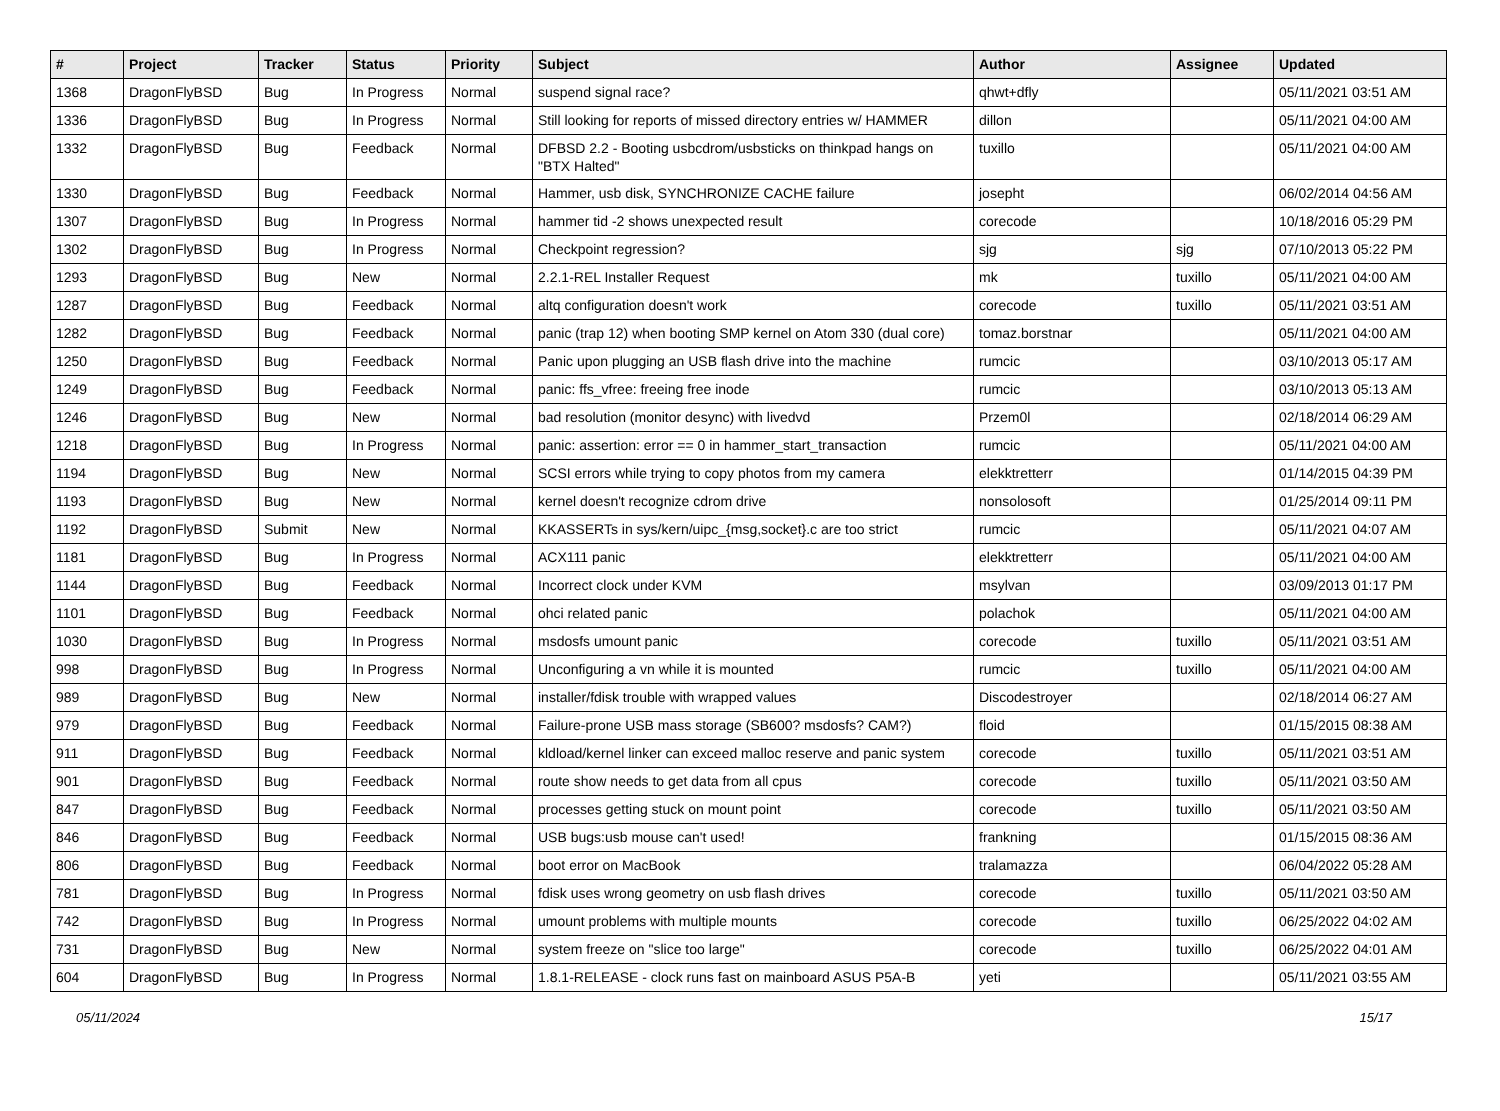| # | Project | Tracker | Status | Priority | Subject | Author | Assignee | Updated |
| --- | --- | --- | --- | --- | --- | --- | --- | --- |
| 1368 | DragonFlyBSD | Bug | In Progress | Normal | suspend signal race? | qhwt+dfly | | 05/11/2021 03:51 AM |
| 1336 | DragonFlyBSD | Bug | In Progress | Normal | Still looking for reports of missed directory entries w/ HAMMER | dillon | | 05/11/2021 04:00 AM |
| 1332 | DragonFlyBSD | Bug | Feedback | Normal | DFBSD 2.2 - Booting usbcdrom/usbsticks on thinkpad hangs on "BTX Halted" | tuxillo | | 05/11/2021 04:00 AM |
| 1330 | DragonFlyBSD | Bug | Feedback | Normal | Hammer, usb disk, SYNCHRONIZE CACHE failure | josepht | | 06/02/2014 04:56 AM |
| 1307 | DragonFlyBSD | Bug | In Progress | Normal | hammer tid -2 shows unexpected result | corecode | | 10/18/2016 05:29 PM |
| 1302 | DragonFlyBSD | Bug | In Progress | Normal | Checkpoint regression? | sjg | sjg | 07/10/2013 05:22 PM |
| 1293 | DragonFlyBSD | Bug | New | Normal | 2.2.1-REL Installer Request | mk | tuxillo | 05/11/2021 04:00 AM |
| 1287 | DragonFlyBSD | Bug | Feedback | Normal | altq configuration doesn't work | corecode | tuxillo | 05/11/2021 03:51 AM |
| 1282 | DragonFlyBSD | Bug | Feedback | Normal | panic (trap 12) when booting SMP kernel on Atom 330 (dual core) | tomaz.borstnar | | 05/11/2021 04:00 AM |
| 1250 | DragonFlyBSD | Bug | Feedback | Normal | Panic upon plugging an USB flash drive into the machine | rumcic | | 03/10/2013 05:17 AM |
| 1249 | DragonFlyBSD | Bug | Feedback | Normal | panic: ffs_vfree: freeing free inode | rumcic | | 03/10/2013 05:13 AM |
| 1246 | DragonFlyBSD | Bug | New | Normal | bad resolution (monitor desync) with livedvd | Przem0l | | 02/18/2014 06:29 AM |
| 1218 | DragonFlyBSD | Bug | In Progress | Normal | panic: assertion: error == 0 in hammer_start_transaction | rumcic | | 05/11/2021 04:00 AM |
| 1194 | DragonFlyBSD | Bug | New | Normal | SCSI errors while trying to copy photos from my camera | elekktretterr | | 01/14/2015 04:39 PM |
| 1193 | DragonFlyBSD | Bug | New | Normal | kernel doesn't recognize cdrom drive | nonsolosoft | | 01/25/2014 09:11 PM |
| 1192 | DragonFlyBSD | Submit | New | Normal | KKASSERTs in sys/kern/uipc_{msg,socket}.c are too strict | rumcic | | 05/11/2021 04:07 AM |
| 1181 | DragonFlyBSD | Bug | In Progress | Normal | ACX111 panic | elekktretterr | | 05/11/2021 04:00 AM |
| 1144 | DragonFlyBSD | Bug | Feedback | Normal | Incorrect clock under KVM | msylvan | | 03/09/2013 01:17 PM |
| 1101 | DragonFlyBSD | Bug | Feedback | Normal | ohci related panic | polachok | | 05/11/2021 04:00 AM |
| 1030 | DragonFlyBSD | Bug | In Progress | Normal | msdosfs umount panic | corecode | tuxillo | 05/11/2021 03:51 AM |
| 998 | DragonFlyBSD | Bug | In Progress | Normal | Unconfiguring a vn while it is mounted | rumcic | tuxillo | 05/11/2021 04:00 AM |
| 989 | DragonFlyBSD | Bug | New | Normal | installer/fdisk trouble with wrapped values | Discodestroyer | | 02/18/2014 06:27 AM |
| 979 | DragonFlyBSD | Bug | Feedback | Normal | Failure-prone USB mass storage (SB600? msdosfs? CAM?) | floid | | 01/15/2015 08:38 AM |
| 911 | DragonFlyBSD | Bug | Feedback | Normal | kldload/kernel linker can exceed malloc reserve and panic system | corecode | tuxillo | 05/11/2021 03:51 AM |
| 901 | DragonFlyBSD | Bug | Feedback | Normal | route show needs to get data from all cpus | corecode | tuxillo | 05/11/2021 03:50 AM |
| 847 | DragonFlyBSD | Bug | Feedback | Normal | processes getting stuck on mount point | corecode | tuxillo | 05/11/2021 03:50 AM |
| 846 | DragonFlyBSD | Bug | Feedback | Normal | USB bugs:usb mouse can't used! | frankning | | 01/15/2015 08:36 AM |
| 806 | DragonFlyBSD | Bug | Feedback | Normal | boot error on MacBook | tralamazza | | 06/04/2022 05:28 AM |
| 781 | DragonFlyBSD | Bug | In Progress | Normal | fdisk uses wrong geometry on usb flash drives | corecode | tuxillo | 05/11/2021 03:50 AM |
| 742 | DragonFlyBSD | Bug | In Progress | Normal | umount problems with multiple mounts | corecode | tuxillo | 06/25/2022 04:02 AM |
| 731 | DragonFlyBSD | Bug | New | Normal | system freeze on "slice too large" | corecode | tuxillo | 06/25/2022 04:01 AM |
| 604 | DragonFlyBSD | Bug | In Progress | Normal | 1.8.1-RELEASE - clock runs fast on mainboard ASUS P5A-B | yeti | | 05/11/2021 03:55 AM |
05/11/2024 15/17